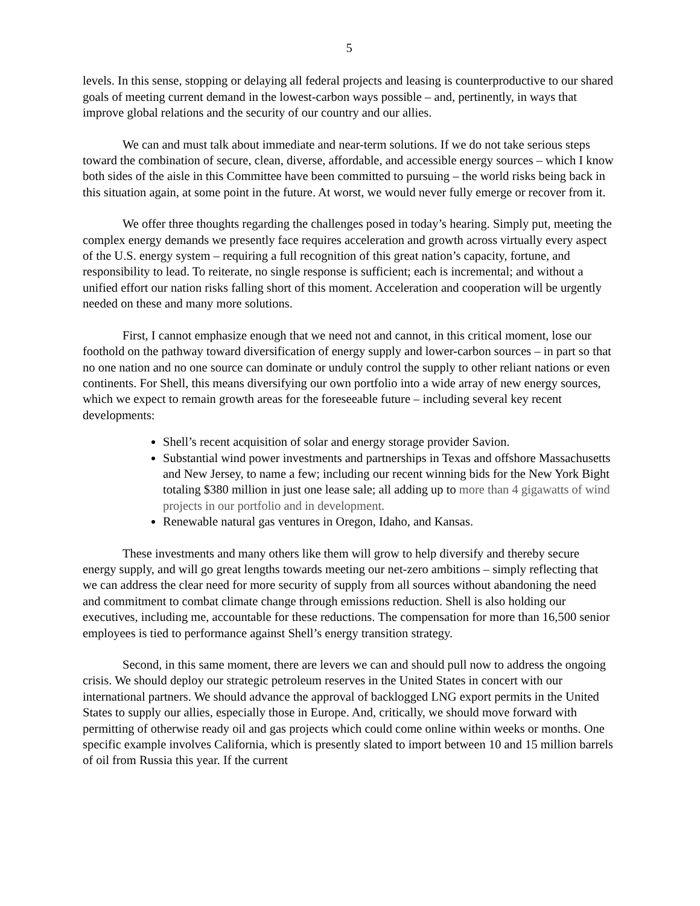5
levels. In this sense, stopping or delaying all federal projects and leasing is counterproductive to our shared goals of meeting current demand in the lowest-carbon ways possible – and, pertinently, in ways that improve global relations and the security of our country and our allies.
We can and must talk about immediate and near-term solutions. If we do not take serious steps toward the combination of secure, clean, diverse, affordable, and accessible energy sources – which I know both sides of the aisle in this Committee have been committed to pursuing – the world risks being back in this situation again, at some point in the future. At worst, we would never fully emerge or recover from it.
We offer three thoughts regarding the challenges posed in today’s hearing. Simply put, meeting the complex energy demands we presently face requires acceleration and growth across virtually every aspect of the U.S. energy system – requiring a full recognition of this great nation’s capacity, fortune, and responsibility to lead. To reiterate, no single response is sufficient; each is incremental; and without a unified effort our nation risks falling short of this moment. Acceleration and cooperation will be urgently needed on these and many more solutions.
First, I cannot emphasize enough that we need not and cannot, in this critical moment, lose our foothold on the pathway toward diversification of energy supply and lower-carbon sources – in part so that no one nation and no one source can dominate or unduly control the supply to other reliant nations or even continents. For Shell, this means diversifying our own portfolio into a wide array of new energy sources, which we expect to remain growth areas for the foreseeable future – including several key recent developments:
Shell’s recent acquisition of solar and energy storage provider Savion.
Substantial wind power investments and partnerships in Texas and offshore Massachusetts and New Jersey, to name a few; including our recent winning bids for the New York Bight totaling $380 million in just one lease sale; all adding up to more than 4 gigawatts of wind projects in our portfolio and in development.
Renewable natural gas ventures in Oregon, Idaho, and Kansas.
These investments and many others like them will grow to help diversify and thereby secure energy supply, and will go great lengths towards meeting our net-zero ambitions – simply reflecting that we can address the clear need for more security of supply from all sources without abandoning the need and commitment to combat climate change through emissions reduction. Shell is also holding our executives, including me, accountable for these reductions. The compensation for more than 16,500 senior employees is tied to performance against Shell’s energy transition strategy.
Second, in this same moment, there are levers we can and should pull now to address the ongoing crisis. We should deploy our strategic petroleum reserves in the United States in concert with our international partners. We should advance the approval of backlogged LNG export permits in the United States to supply our allies, especially those in Europe. And, critically, we should move forward with permitting of otherwise ready oil and gas projects which could come online within weeks or months. One specific example involves California, which is presently slated to import between 10 and 15 million barrels of oil from Russia this year. If the current